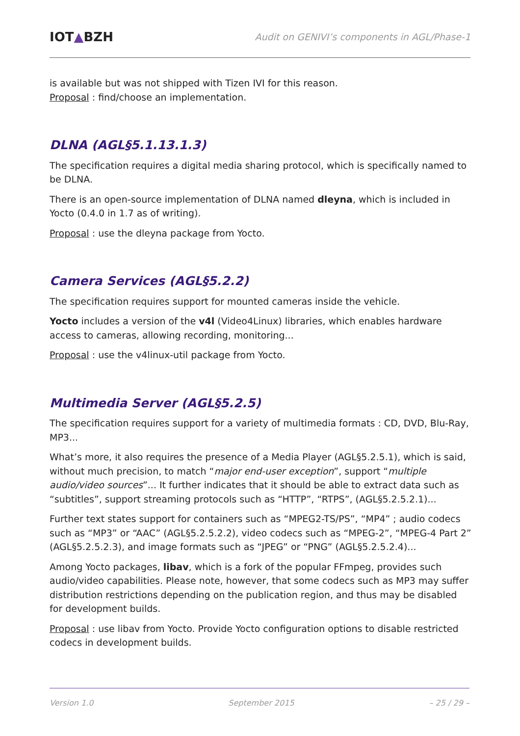IOT▲BZH
Audit on GENIVI’s components in AGL/Phase-1
is available but was not shipped with Tizen IVI for this reason.
Proposal : find/choose an implementation.
DLNA (AGL§5.1.13.1.3)
The specification requires a digital media sharing protocol, which is specifically named to be DLNA.
There is an open-source implementation of DLNA named dleyna, which is included in Yocto (0.4.0 in 1.7 as of writing).
Proposal : use the dleyna package from Yocto.
Camera Services (AGL§5.2.2)
The specification requires support for mounted cameras inside the vehicle.
Yocto includes a version of the v4l (Video4Linux) libraries, which enables hardware access to cameras, allowing recording, monitoring...
Proposal : use the v4linux-util package from Yocto.
Multimedia Server (AGL§5.2.5)
The specification requires support for a variety of multimedia formats : CD, DVD, Blu-Ray, MP3...
What’s more, it also requires the presence of a Media Player (AGL§5.2.5.1), which is said, without much precision, to match “major end-user exception”, support “multiple audio/video sources”... It further indicates that it should be able to extract data such as “subtitles”, support streaming protocols such as “HTTP”, “RTPS”, (AGL§5.2.5.2.1)...
Further text states support for containers such as “MPEG2-TS/PS”, “MP4” ; audio codecs such as “MP3” or “AAC” (AGL§5.2.5.2.2), video codecs such as “MPEG-2”, “MPEG-4 Part 2” (AGL§5.2.5.2.3), and image formats such as “JPEG” or “PNG” (AGL§5.2.5.2.4)...
Among Yocto packages, libav, which is a fork of the popular FFmpeg, provides such audio/video capabilities. Please note, however, that some codecs such as MP3 may suffer distribution restrictions depending on the publication region, and thus may be disabled for development builds.
Proposal : use libav from Yocto. Provide Yocto configuration options to disable restricted codecs in development builds.
Version 1.0 September 2015 – 25 / 29 –